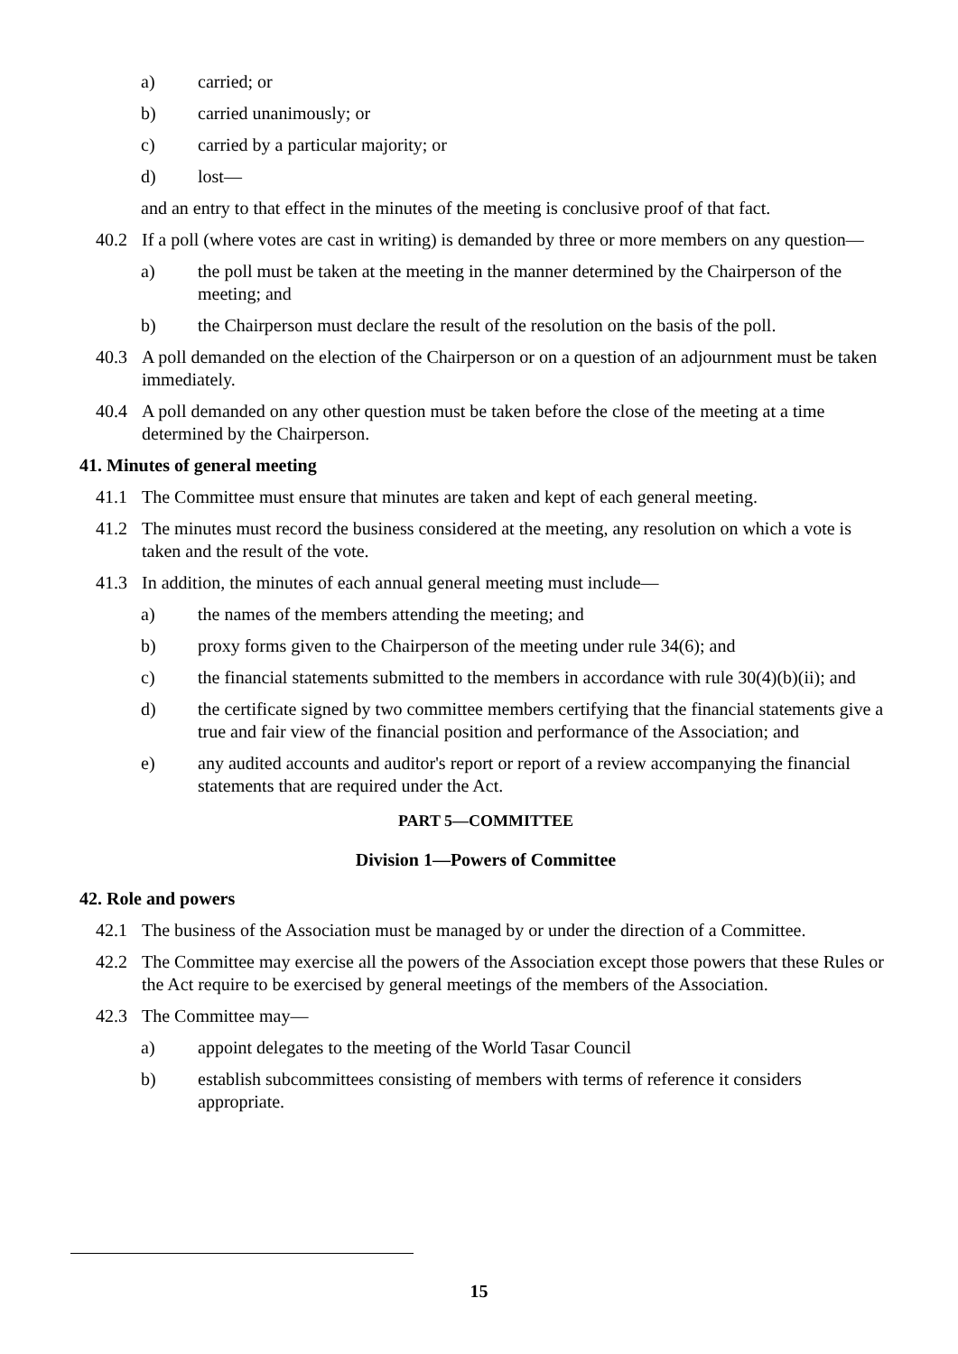a) carried; or
b) carried unanimously; or
c) carried by a particular majority; or
d) lost—
and an entry to that effect in the minutes of the meeting is conclusive proof of that fact.
40.2 If a poll (where votes are cast in writing) is demanded by three or more members on any question—
a) the poll must be taken at the meeting in the manner determined by the Chairperson of the meeting; and
b) the Chairperson must declare the result of the resolution on the basis of the poll.
40.3 A poll demanded on the election of the Chairperson or on a question of an adjournment must be taken immediately.
40.4 A poll demanded on any other question must be taken before the close of the meeting at a time determined by the Chairperson.
41. Minutes of general meeting
41.1 The Committee must ensure that minutes are taken and kept of each general meeting.
41.2 The minutes must record the business considered at the meeting, any resolution on which a vote is taken and the result of the vote.
41.3 In addition, the minutes of each annual general meeting must include—
a) the names of the members attending the meeting; and
b) proxy forms given to the Chairperson of the meeting under rule 34(6); and
c) the financial statements submitted to the members in accordance with rule 30(4)(b)(ii); and
d) the certificate signed by two committee members certifying that the financial statements give a true and fair view of the financial position and performance of the Association; and
e) any audited accounts and auditor's report or report of a review accompanying the financial statements that are required under the Act.
PART 5—COMMITTEE
Division 1—Powers of Committee
42. Role and powers
42.1 The business of the Association must be managed by or under the direction of a Committee.
42.2 The Committee may exercise all the powers of the Association except those powers that these Rules or the Act require to be exercised by general meetings of the members of the Association.
42.3 The Committee may—
a) appoint delegates to the meeting of the World Tasar Council
b) establish subcommittees consisting of members with terms of reference it considers appropriate.
15